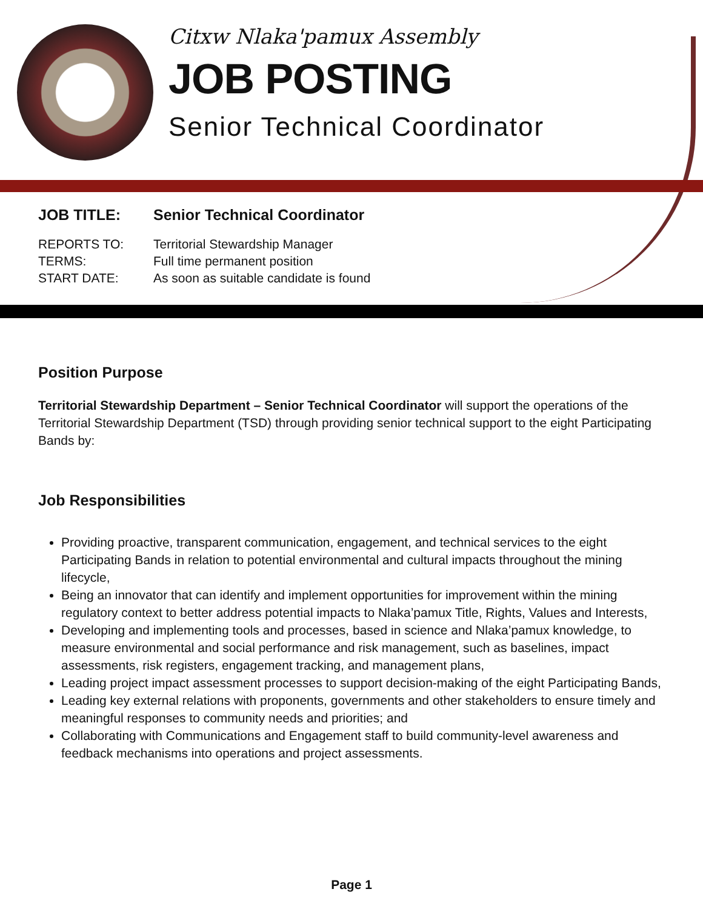Citxw Nlaka'pamux Assembly
JOB POSTING
Senior Technical Coordinator
| JOB TITLE: | Senior Technical Coordinator |
| REPORTS TO: | Territorial Stewardship Manager |
| TERMS: | Full time permanent position |
| START DATE: | As soon as suitable candidate is found |
Position Purpose
Territorial Stewardship Department – Senior Technical Coordinator will support the operations of the Territorial Stewardship Department (TSD) through providing senior technical support to the eight Participating Bands by:
Job Responsibilities
Providing proactive, transparent communication, engagement, and technical services to the eight Participating Bands in relation to potential environmental and cultural impacts throughout the mining lifecycle,
Being an innovator that can identify and implement opportunities for improvement within the mining regulatory context to better address potential impacts to Nlaka’pamux Title, Rights, Values and Interests,
Developing and implementing tools and processes, based in science and Nlaka’pamux knowledge, to measure environmental and social performance and risk management, such as baselines, impact assessments, risk registers, engagement tracking, and management plans,
Leading project impact assessment processes to support decision-making of the eight Participating Bands,
Leading key external relations with proponents, governments and other stakeholders to ensure timely and meaningful responses to community needs and priorities; and
Collaborating with Communications and Engagement staff to build community-level awareness and feedback mechanisms into operations and project assessments.
Page 1